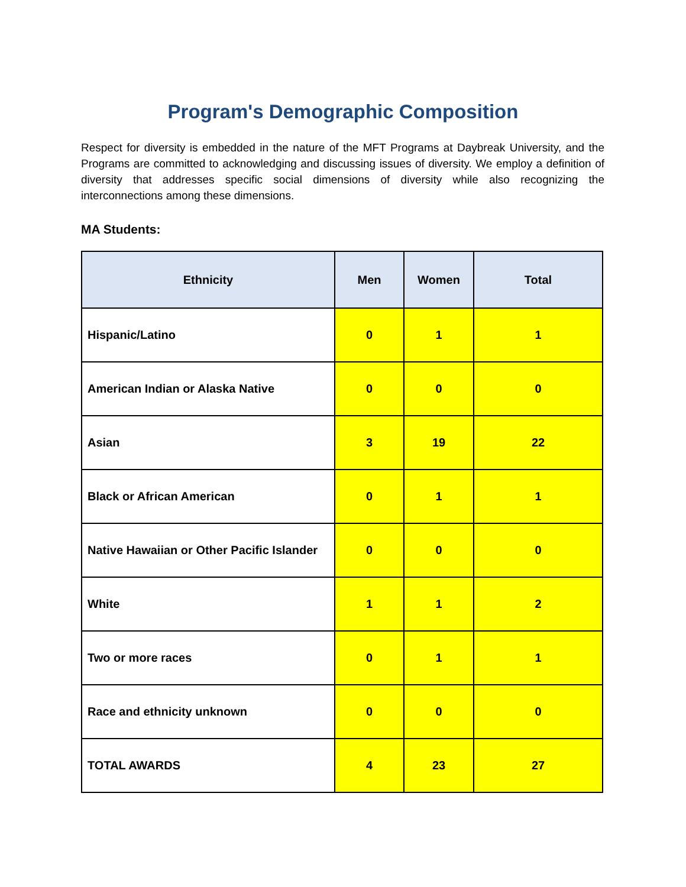Program's Demographic Composition
Respect for diversity is embedded in the nature of the MFT Programs at Daybreak University, and the Programs are committed to acknowledging and discussing issues of diversity. We employ a definition of diversity that addresses specific social dimensions of diversity while also recognizing the interconnections among these dimensions.
MA Students:
| Ethnicity | Men | Women | Total |
| --- | --- | --- | --- |
| Hispanic/Latino | 0 | 1 | 1 |
| American Indian or Alaska Native | 0 | 0 | 0 |
| Asian | 3 | 19 | 22 |
| Black or African American | 0 | 1 | 1 |
| Native Hawaiian or Other Pacific Islander | 0 | 0 | 0 |
| White | 1 | 1 | 2 |
| Two or more races | 0 | 1 | 1 |
| Race and ethnicity unknown | 0 | 0 | 0 |
| TOTAL AWARDS | 4 | 23 | 27 |